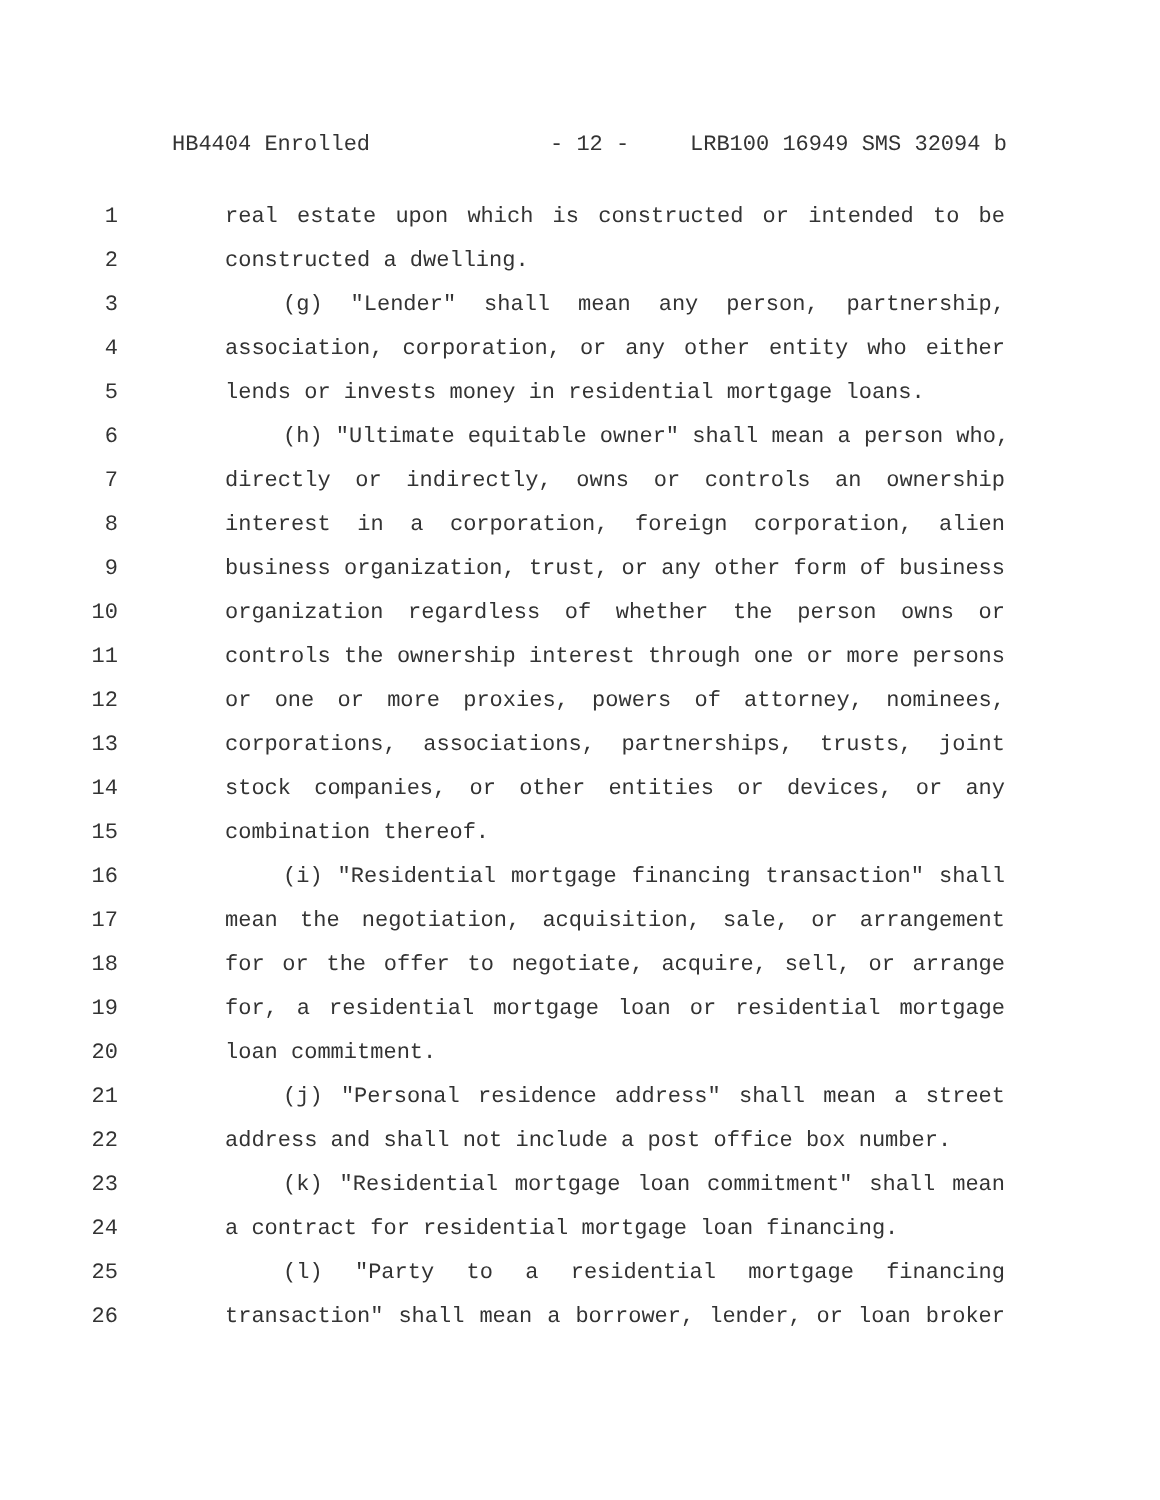HB4404 Enrolled - 12 - LRB100 16949 SMS 32094 b
1 real estate upon which is constructed or intended to be
2 constructed a dwelling.
3 (g) "Lender" shall mean any person, partnership,
4 association, corporation, or any other entity who either
5 lends or invests money in residential mortgage loans.
6 (h) "Ultimate equitable owner" shall mean a person who,
7 directly or indirectly, owns or controls an ownership
8 interest in a corporation, foreign corporation, alien
9 business organization, trust, or any other form of business
10 organization regardless of whether the person owns or
11 controls the ownership interest through one or more persons
12 or one or more proxies, powers of attorney, nominees,
13 corporations, associations, partnerships, trusts, joint
14 stock companies, or other entities or devices, or any
15 combination thereof.
16 (i) "Residential mortgage financing transaction" shall
17 mean the negotiation, acquisition, sale, or arrangement
18 for or the offer to negotiate, acquire, sell, or arrange
19 for, a residential mortgage loan or residential mortgage
20 loan commitment.
21 (j) "Personal residence address" shall mean a street
22 address and shall not include a post office box number.
23 (k) "Residential mortgage loan commitment" shall mean
24 a contract for residential mortgage loan financing.
25 (l) "Party to a residential mortgage financing
26 transaction" shall mean a borrower, lender, or loan broker